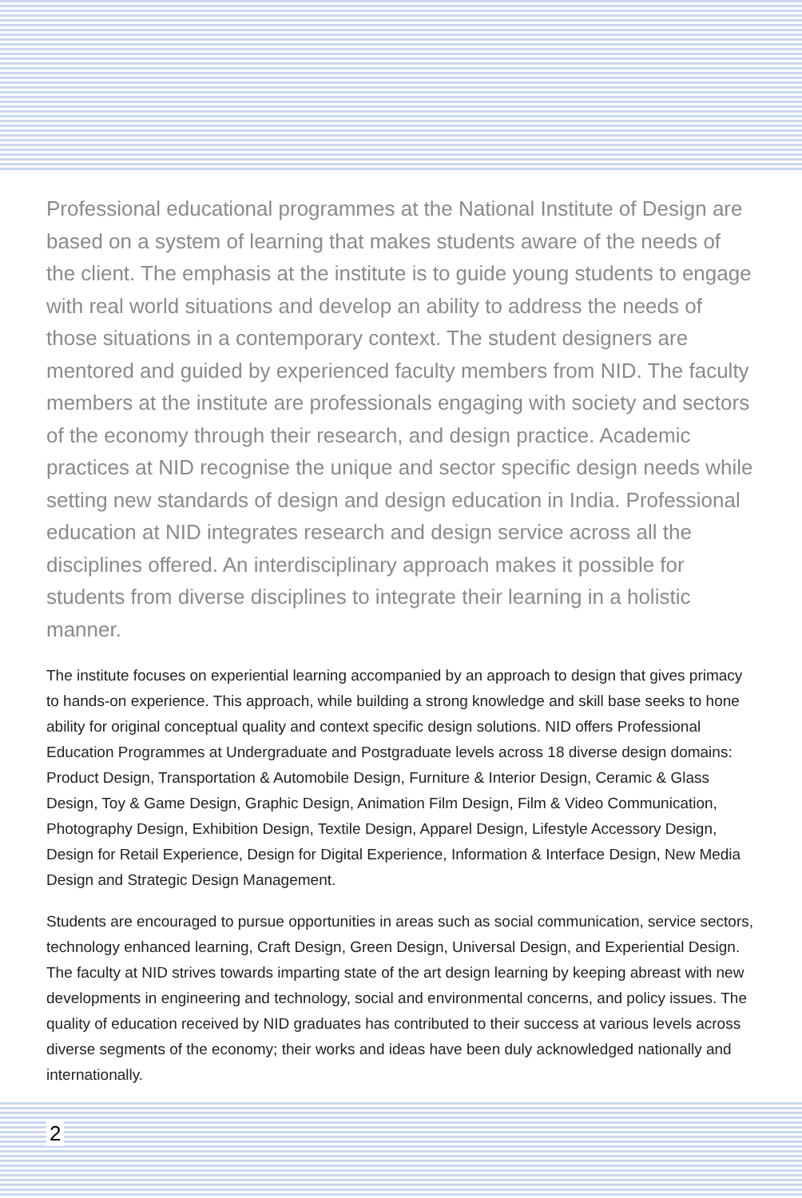Professional educational programmes at the National Institute of Design are based on a system of learning that makes students aware of the needs of the client. The emphasis at the institute is to guide young students to engage with real world situations and develop an ability to address the needs of those situations in a contemporary context. The student designers are mentored and guided by experienced faculty members from NID. The faculty members at the institute are professionals engaging with society and sectors of the economy through their research, and design practice. Academic practices at NID recognise the unique and sector specific design needs while setting new standards of design and design education in India. Professional education at NID integrates research and design service across all the disciplines offered. An interdisciplinary approach makes it possible for students from diverse disciplines to integrate their learning in a holistic manner.
The institute focuses on experiential learning accompanied by an approach to design that gives primacy to hands-on experience. This approach, while building a strong knowledge and skill base seeks to hone ability for original conceptual quality and context specific design solutions. NID offers Professional Education Programmes at Undergraduate and Postgraduate levels across 18 diverse design domains: Product Design, Transportation & Automobile Design, Furniture & Interior Design, Ceramic & Glass Design, Toy & Game Design, Graphic Design, Animation Film Design, Film & Video Communication, Photography Design, Exhibition Design, Textile Design, Apparel Design, Lifestyle Accessory Design, Design for Retail Experience, Design for Digital Experience, Information & Interface Design, New Media Design and Strategic Design Management.
Students are encouraged to pursue opportunities in areas such as social communication, service sectors, technology enhanced learning, Craft Design, Green Design, Universal Design, and Experiential Design. The faculty at NID strives towards imparting state of the art design learning by keeping abreast with new developments in engineering and technology, social and environmental concerns, and policy issues. The quality of education received by NID graduates has contributed to their success at various levels across diverse segments of the economy; their works and ideas have been duly acknowledged nationally and internationally.
2